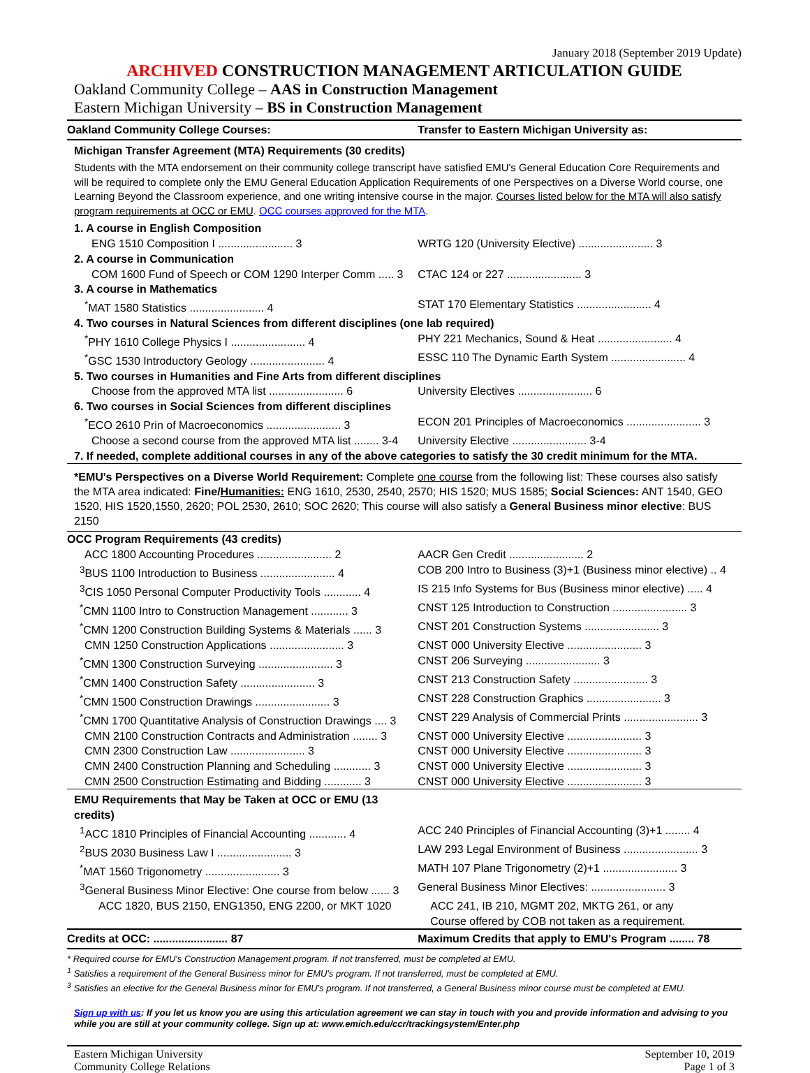January 2018 (September 2019 Update)
ARCHIVED CONSTRUCTION MANAGEMENT ARTICULATION GUIDE
Oakland Community College – AAS in Construction Management
Eastern Michigan University – BS in Construction Management
| Oakland Community College Courses: | Transfer to Eastern Michigan University as: |
| --- | --- |
| Michigan Transfer Agreement (MTA) Requirements (30 credits) | |
| Students with the MTA endorsement on their community college transcript have satisfied EMU's General Education Core Requirements and will be required to complete only the EMU General Education Application Requirements of one Perspectives on a Diverse World course, one Learning Beyond the Classroom experience, and one writing intensive course in the major. Courses listed below for the MTA will also satisfy program requirements at OCC or EMU . OCC courses approved for the MTA . | |
| 1. A course in English Composition | |
| ENG 1510 Composition I ........................ 3 | WRTG 120 (University Elective) ........................ 3 |
| 2. A course in Communication | |
| COM 1600 Fund of Speech or COM 1290 Interper Comm ..... 3 | CTAC 124 or 227 ........................ 3 |
| 3. A course in Mathematics | |
| <sup>*</sup> MAT 1580 Statistics ........................ 4 | STAT 170 Elementary Statistics ........................ 4 |
| 4. Two courses in Natural Sciences from different disciplines (one lab required) | |
| <sup>*</sup> PHY 1610 College Physics I ........................ 4 | PHY 221 Mechanics, Sound & Heat ........................ 4 |
| <sup>*</sup> GSC 1530 Introductory Geology ........................ 4 | ESSC 110 The Dynamic Earth System ........................ 4 |
| 5. Two courses in Humanities and Fine Arts from different disciplines | |
| Choose from the approved MTA list ........................ 6 | University Electives ........................ 6 |
| 6. Two courses in Social Sciences from different disciplines | |
| <sup>*</sup> ECO 2610 Prin of Macroeconomics ........................ 3 | ECON 201 Principles of Macroeconomics ........................ 3 |
| Choose a second course from the approved MTA list ........ 3-4 | University Elective ........................ 3-4 |
| 7. If needed, complete additional courses in any of the above categories to satisfy the 30 credit minimum for the MTA. | |
| *EMU's Perspectives on a Diverse World Requirement: Complete one course from the following list: These courses also satisfy the MTA area indicated: Fine/ Humanities: ENG 1610, 2530, 2540, 2570; HIS 1520; MUS 1585; Social Sciences: ANT 1540, GEO 1520, HIS 1520,1550, 2620; POL 2530, 2610; SOC 2620; This course will also satisfy a General Business minor elective : BUS 2150 | |
| OCC Program Requirements (43 credits) | |
| ACC 1800 Accounting Procedures ........................ 2 | AACR Gen Credit ........................ 2 |
| <sup>3</sup> BUS 1100 Introduction to Business ........................ 4 | COB 200 Intro to Business (3)+1 (Business minor elective) .. 4 |
| <sup>3</sup> CIS 1050 Personal Computer Productivity Tools ............ 4 | IS 215 Info Systems for Bus (Business minor elective) ..... 4 |
| <sup>*</sup> CMN 1100 Intro to Construction Management ............ 3 | CNST 125 Introduction to Construction ........................ 3 |
| <sup>*</sup> CMN 1200 Construction Building Systems & Materials ...... 3 | CNST 201 Construction Systems ........................ 3 |
| CMN 1250 Construction Applications ........................ 3 | CNST 000 University Elective ........................ 3 |
| <sup>*</sup> CMN 1300 Construction Surveying ........................ 3 | CNST 206 Surveying ........................ 3 |
| <sup>*</sup> CMN 1400 Construction Safety ........................ 3 | CNST 213 Construction Safety ........................ 3 |
| <sup>*</sup> CMN 1500 Construction Drawings ........................ 3 | CNST 228 Construction Graphics ........................ 3 |
| <sup>*</sup> CMN 1700 Quantitative Analysis of Construction Drawings .... 3 | CNST 229 Analysis of Commercial Prints ........................ 3 |
| CMN 2100 Construction Contracts and Administration ........ 3 | CNST 000 University Elective ........................ 3 |
| CMN 2300 Construction Law ........................ 3 | CNST 000 University Elective ........................ 3 |
| CMN 2400 Construction Planning and Scheduling ............ 3 | CNST 000 University Elective ........................ 3 |
| CMN 2500 Construction Estimating and Bidding ............ 3 | CNST 000 University Elective ........................ 3 |
| EMU Requirements that May be Taken at OCC or EMU (13 credits) | |
| <sup>1</sup> ACC 1810 Principles of Financial Accounting ............ 4 | ACC 240 Principles of Financial Accounting (3)+1 ........ 4 |
| <sup>2</sup> BUS 2030 Business Law I ........................ 3 | LAW 293 Legal Environment of Business ........................ 3 |
| <sup>*</sup> MAT 1560 Trigonometry ........................ 3 | MATH 107 Plane Trigonometry (2)+1 ........................ 3 |
| <sup>3</sup> General Business Minor Elective: One course from below ...... 3 | General Business Minor Electives: ........................ 3 |
| ACC 1820, BUS 2150, ENG1350, ENG 2200, or MKT 1020 | ACC 241, IB 210, MGMT 202, MKTG 261, or any |
| | Course offered by COB not taken as a requirement. |
| Credits at OCC: ........................ 87 | Maximum Credits that apply to EMU's Program ........ 78 |
* Required course for EMU's Construction Management program. If not transferred, must be completed at EMU.
<sup>1</sup> Satisfies a requirement of the General Business minor for EMU's program. If not transferred, must be completed at EMU.
<sup>3</sup> Satisfies an elective for the General Business minor for EMU's program. If not transferred, a General Business minor course must be completed at EMU.
Sign up with us: If you let us know you are using this articulation agreement we can stay in touch with you and provide information and advising to you while you are still at your community college. Sign up at: www.emich.edu/ccr/trackingsystem/Enter.php
Eastern Michigan University
Community College Relations
September 10, 2019
Page 1 of 3